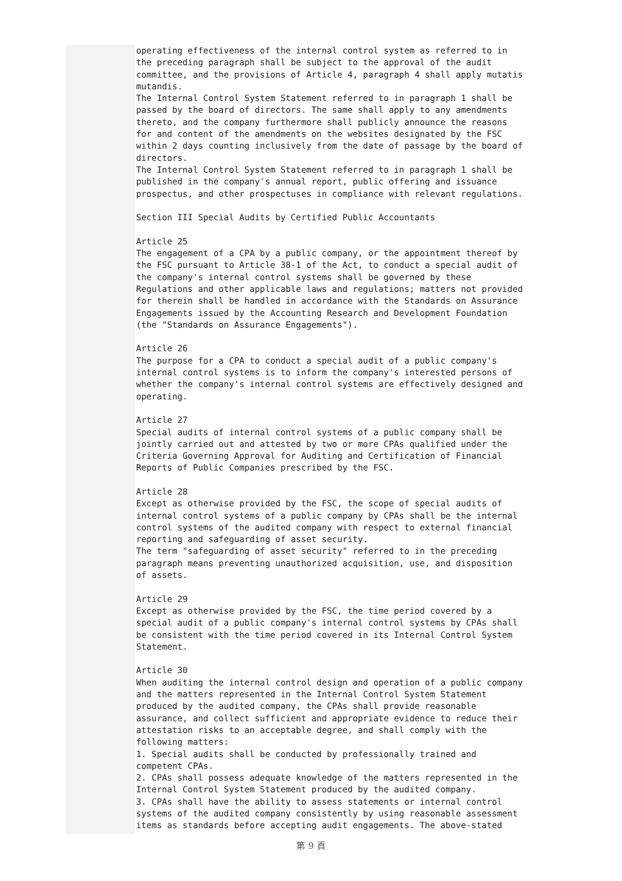operating effectiveness of the internal control system as referred to in the preceding paragraph shall be subject to the approval of the audit committee, and the provisions of Article 4, paragraph 4 shall apply mutatis mutandis. The Internal Control System Statement referred to in paragraph 1 shall be passed by the board of directors. The same shall apply to any amendments thereto, and the company furthermore shall publicly announce the reasons for and content of the amendments on the websites designated by the FSC within 2 days counting inclusively from the date of passage by the board of directors. The Internal Control System Statement referred to in paragraph 1 shall be published in the company's annual report, public offering and issuance prospectus, and other prospectuses in compliance with relevant regulations. Section III Special Audits by Certified Public Accountants Article 25 The engagement of a CPA by a public company, or the appointment thereof by the FSC pursuant to Article 38-1 of the Act, to conduct a special audit of the company's internal control systems shall be governed by these Regulations and other applicable laws and regulations; matters not provided for therein shall be handled in accordance with the Standards on Assurance Engagements issued by the Accounting Research and Development Foundation (the "Standards on Assurance Engagements"). Article 26 The purpose for a CPA to conduct a special audit of a public company's internal control systems is to inform the company's interested persons of whether the company's internal control systems are effectively designed and operating. Article 27 Special audits of internal control systems of a public company shall be jointly carried out and attested by two or more CPAs qualified under the Criteria Governing Approval for Auditing and Certification of Financial Reports of Public Companies prescribed by the FSC. Article 28 Except as otherwise provided by the FSC, the scope of special audits of internal control systems of a public company by CPAs shall be the internal control systems of the audited company with respect to external financial reporting and safeguarding of asset security. The term "safeguarding of asset security" referred to in the preceding paragraph means preventing unauthorized acquisition, use, and disposition of assets. Article 29 Except as otherwise provided by the FSC, the time period covered by a special audit of a public company's internal control systems by CPAs shall be consistent with the time period covered in its Internal Control System Statement. Article 30 When auditing the internal control design and operation of a public company and the matters represented in the Internal Control System Statement produced by the audited company, the CPAs shall provide reasonable assurance, and collect sufficient and appropriate evidence to reduce their attestation risks to an acceptable degree, and shall comply with the following matters: 1. Special audits shall be conducted by professionally trained and competent CPAs. 2. CPAs shall possess adequate knowledge of the matters represented in the Internal Control System Statement produced by the audited company. 3. CPAs shall have the ability to assess statements or internal control systems of the audited company consistently by using reasonable assessment items as standards before accepting audit engagements. The above-stated
第 9 頁